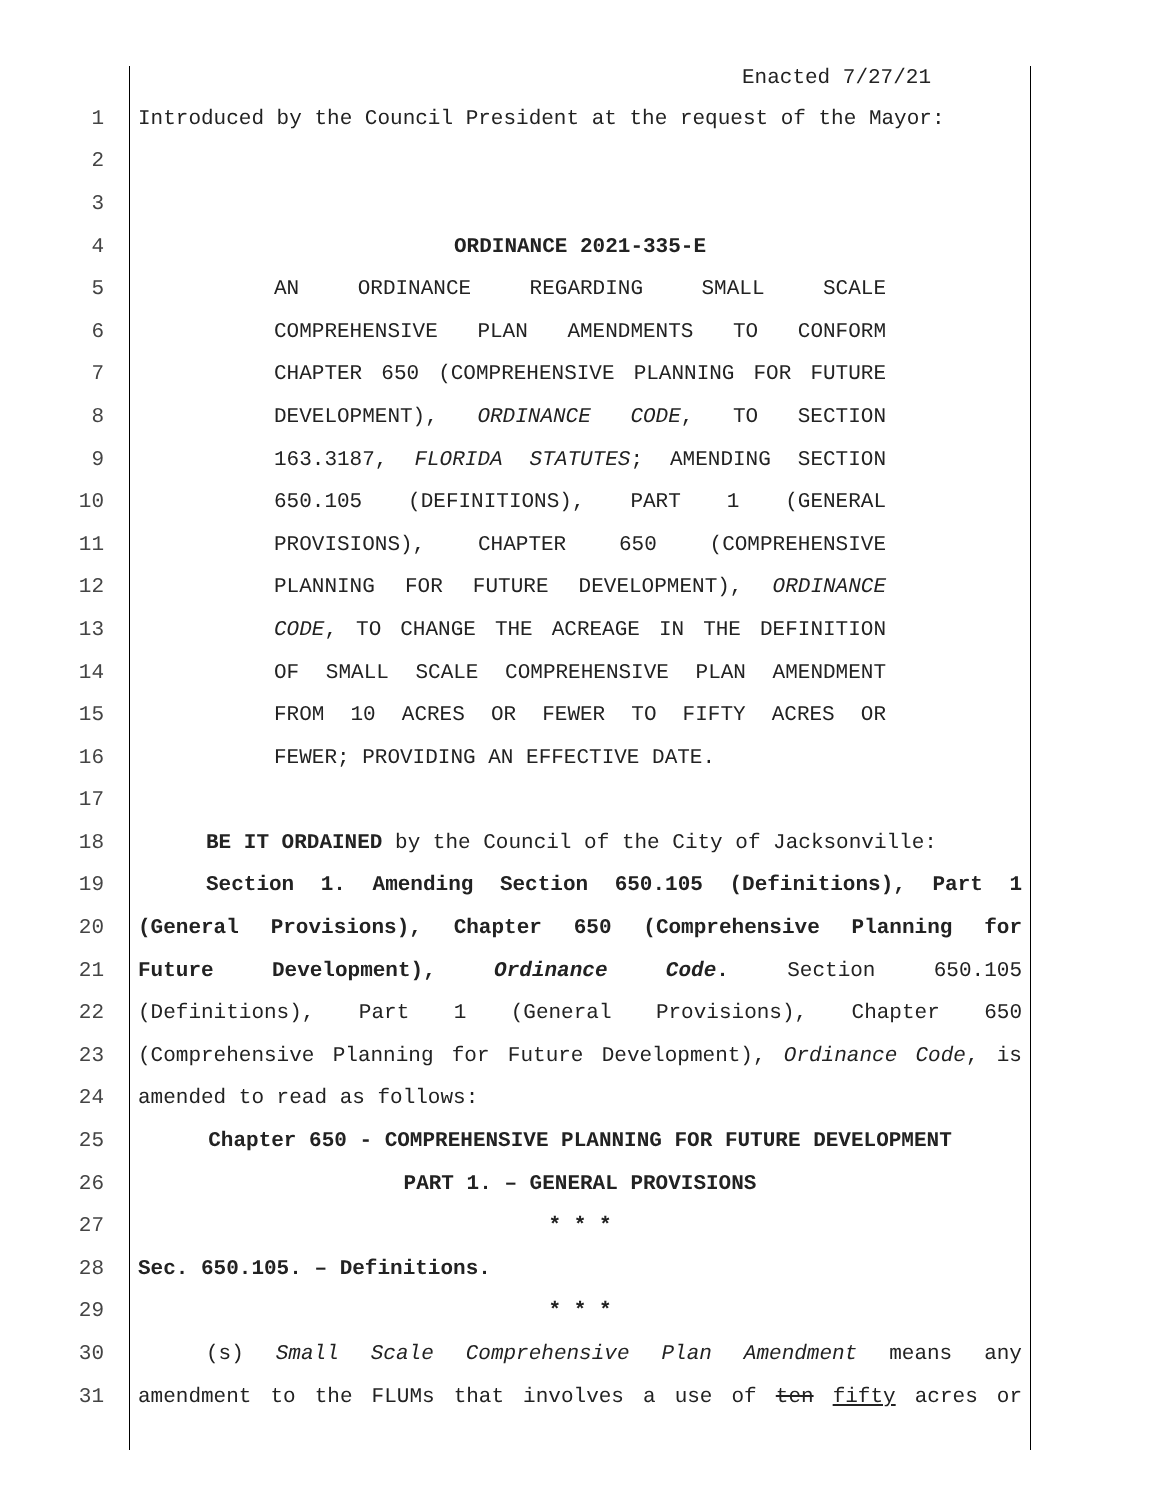Enacted 7/27/21
1 Introduced by the Council President at the request of the Mayor:
2
3
4 ORDINANCE 2021-335-E
5 AN ORDINANCE REGARDING SMALL SCALE
6 COMPREHENSIVE PLAN AMENDMENTS TO CONFORM
7 CHAPTER 650 (COMPREHENSIVE PLANNING FOR FUTURE
8 DEVELOPMENT), ORDINANCE CODE, TO SECTION
9 163.3187, FLORIDA STATUTES; AMENDING SECTION
10 650.105 (DEFINITIONS), PART 1 (GENERAL
11 PROVISIONS), CHAPTER 650 (COMPREHENSIVE
12 PLANNING FOR FUTURE DEVELOPMENT), ORDINANCE
13 CODE, TO CHANGE THE ACREAGE IN THE DEFINITION
14 OF SMALL SCALE COMPREHENSIVE PLAN AMENDMENT
15 FROM 10 ACRES OR FEWER TO FIFTY ACRES OR
16 FEWER; PROVIDING AN EFFECTIVE DATE.
17
18 BE IT ORDAINED by the Council of the City of Jacksonville:
19 Section 1. Amending Section 650.105 (Definitions), Part 1
20 (General Provisions), Chapter 650 (Comprehensive Planning for
21 Future Development), Ordinance Code. Section 650.105
22 (Definitions), Part 1 (General Provisions), Chapter 650
23 (Comprehensive Planning for Future Development), Ordinance Code, is
24 amended to read as follows:
25 Chapter 650 - COMPREHENSIVE PLANNING FOR FUTURE DEVELOPMENT
26 PART 1. – GENERAL PROVISIONS
27 * * *
28 Sec. 650.105. – Definitions.
29 * * *
30 (s) Small Scale Comprehensive Plan Amendment means any
31 amendment to the FLUMs that involves a use of ten fifty acres or